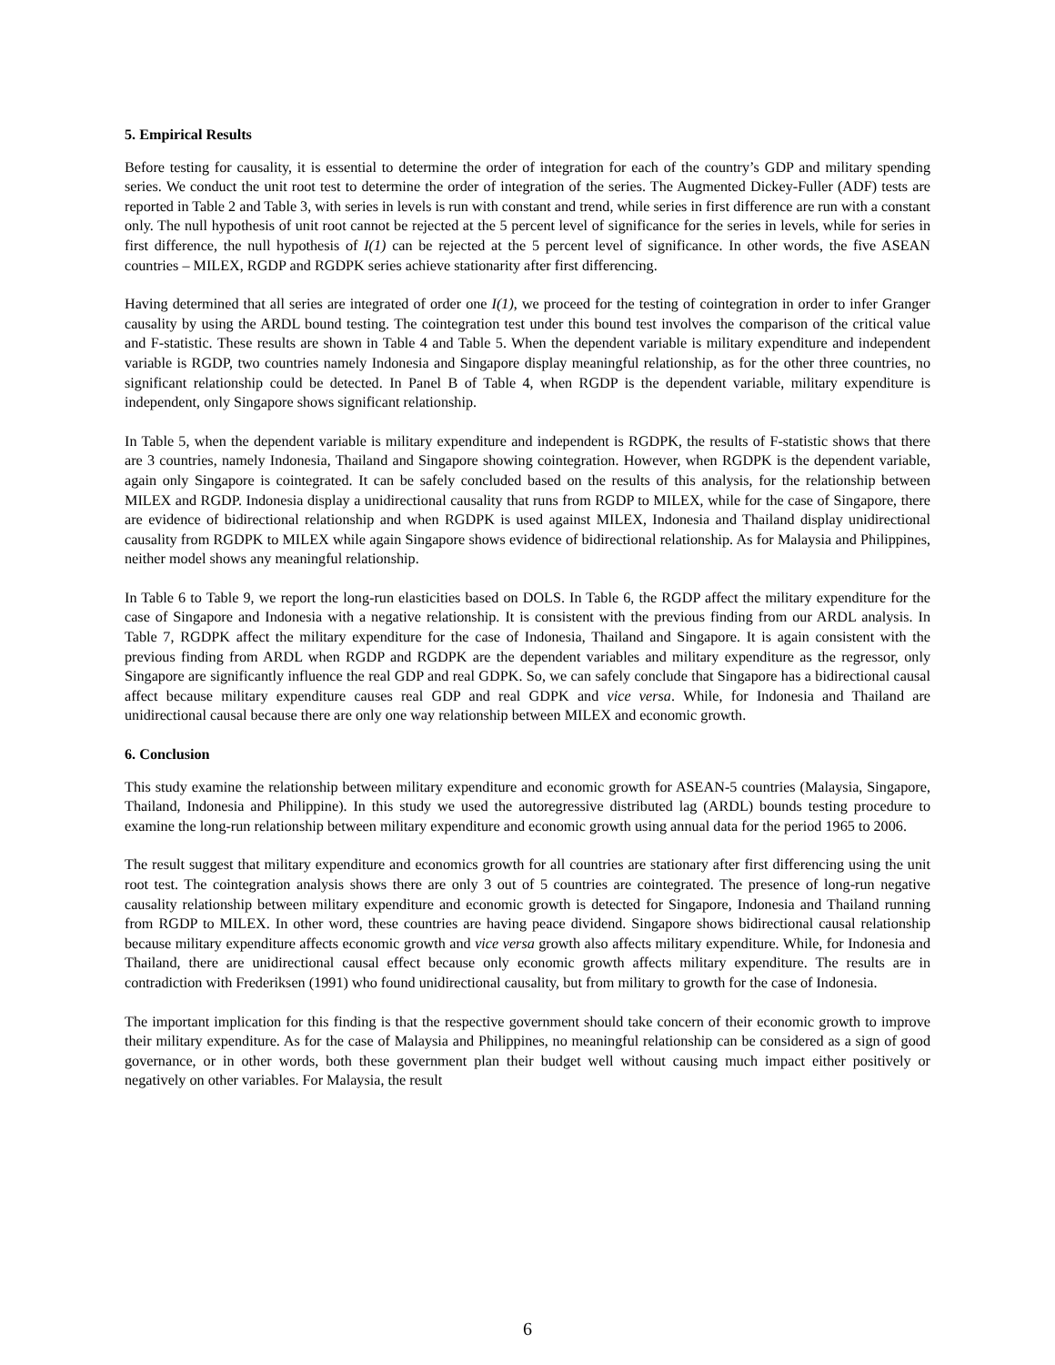5. Empirical Results
Before testing for causality, it is essential to determine the order of integration for each of the country’s GDP and military spending series. We conduct the unit root test to determine the order of integration of the series. The Augmented Dickey-Fuller (ADF) tests are reported in Table 2 and Table 3, with series in levels is run with constant and trend, while series in first difference are run with a constant only. The null hypothesis of unit root cannot be rejected at the 5 percent level of significance for the series in levels, while for series in first difference, the null hypothesis of I(1) can be rejected at the 5 percent level of significance. In other words, the five ASEAN countries – MILEX, RGDP and RGDPK series achieve stationarity after first differencing.
Having determined that all series are integrated of order one I(1), we proceed for the testing of cointegration in order to infer Granger causality by using the ARDL bound testing. The cointegration test under this bound test involves the comparison of the critical value and F-statistic. These results are shown in Table 4 and Table 5. When the dependent variable is military expenditure and independent variable is RGDP, two countries namely Indonesia and Singapore display meaningful relationship, as for the other three countries, no significant relationship could be detected. In Panel B of Table 4, when RGDP is the dependent variable, military expenditure is independent, only Singapore shows significant relationship.
In Table 5, when the dependent variable is military expenditure and independent is RGDPK, the results of F-statistic shows that there are 3 countries, namely Indonesia, Thailand and Singapore showing cointegration. However, when RGDPK is the dependent variable, again only Singapore is cointegrated. It can be safely concluded based on the results of this analysis, for the relationship between MILEX and RGDP. Indonesia display a unidirectional causality that runs from RGDP to MILEX, while for the case of Singapore, there are evidence of bidirectional relationship and when RGDPK is used against MILEX, Indonesia and Thailand display unidirectional causality from RGDPK to MILEX while again Singapore shows evidence of bidirectional relationship. As for Malaysia and Philippines, neither model shows any meaningful relationship.
In Table 6 to Table 9, we report the long-run elasticities based on DOLS. In Table 6, the RGDP affect the military expenditure for the case of Singapore and Indonesia with a negative relationship. It is consistent with the previous finding from our ARDL analysis. In Table 7, RGDPK affect the military expenditure for the case of Indonesia, Thailand and Singapore. It is again consistent with the previous finding from ARDL when RGDP and RGDPK are the dependent variables and military expenditure as the regressor, only Singapore are significantly influence the real GDP and real GDPK. So, we can safely conclude that Singapore has a bidirectional causal affect because military expenditure causes real GDP and real GDPK and vice versa. While, for Indonesia and Thailand are unidirectional causal because there are only one way relationship between MILEX and economic growth.
6. Conclusion
This study examine the relationship between military expenditure and economic growth for ASEAN-5 countries (Malaysia, Singapore, Thailand, Indonesia and Philippine). In this study we used the autoregressive distributed lag (ARDL) bounds testing procedure to examine the long-run relationship between military expenditure and economic growth using annual data for the period 1965 to 2006.
The result suggest that military expenditure and economics growth for all countries are stationary after first differencing using the unit root test. The cointegration analysis shows there are only 3 out of 5 countries are cointegrated. The presence of long-run negative causality relationship between military expenditure and economic growth is detected for Singapore, Indonesia and Thailand running from RGDP to MILEX. In other word, these countries are having peace dividend. Singapore shows bidirectional causal relationship because military expenditure affects economic growth and vice versa growth also affects military expenditure. While, for Indonesia and Thailand, there are unidirectional causal effect because only economic growth affects military expenditure. The results are in contradiction with Frederiksen (1991) who found unidirectional causality, but from military to growth for the case of Indonesia.
The important implication for this finding is that the respective government should take concern of their economic growth to improve their military expenditure. As for the case of Malaysia and Philippines, no meaningful relationship can be considered as a sign of good governance, or in other words, both these government plan their budget well without causing much impact either positively or negatively on other variables. For Malaysia, the result
6